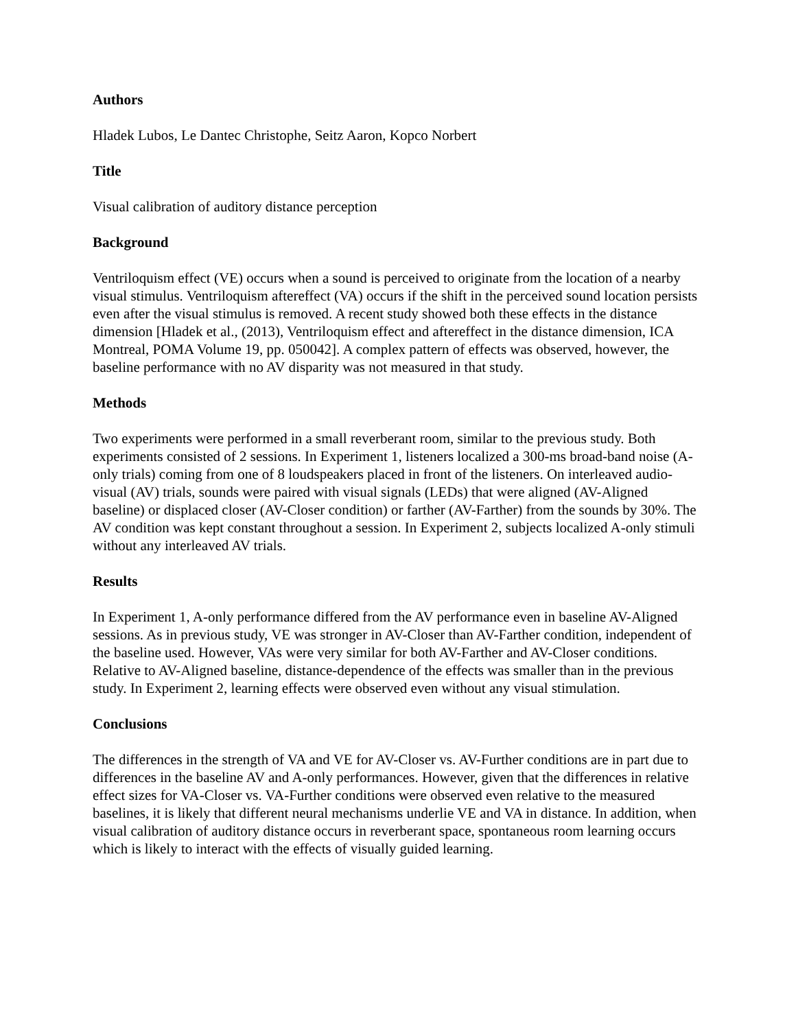Authors
Hladek Lubos, Le Dantec Christophe, Seitz Aaron, Kopco Norbert
Title
Visual calibration of auditory distance perception
Background
Ventriloquism effect (VE) occurs when a sound is perceived to originate from the location of a nearby visual stimulus. Ventriloquism aftereffect (VA) occurs if the shift in the perceived sound location persists even after the visual stimulus is removed. A recent study showed both these effects in the distance dimension [Hladek et al., (2013), Ventriloquism effect and aftereffect in the distance dimension, ICA Montreal, POMA Volume 19, pp. 050042]. A complex pattern of effects was observed, however, the baseline performance with no AV disparity was not measured in that study.
Methods
Two experiments were performed in a small reverberant room, similar to the previous study. Both experiments consisted of 2 sessions. In Experiment 1, listeners localized a 300-ms broad-band noise (A-only trials) coming from one of 8 loudspeakers placed in front of the listeners. On interleaved audio-visual (AV) trials, sounds were paired with visual signals (LEDs) that were aligned (AV-Aligned baseline) or displaced closer (AV-Closer condition) or farther (AV-Farther) from the sounds by 30%. The AV condition was kept constant throughout a session. In Experiment 2, subjects localized A-only stimuli without any interleaved AV trials.
Results
In Experiment 1, A-only performance differed from the AV performance even in baseline AV-Aligned sessions. As in previous study, VE was stronger in AV-Closer than AV-Farther condition, independent of the baseline used. However, VAs were very similar for both AV-Farther and AV-Closer conditions. Relative to AV-Aligned baseline, distance-dependence of the effects was smaller than in the previous study. In Experiment 2, learning effects were observed even without any visual stimulation.
Conclusions
The differences in the strength of VA and VE for AV-Closer vs. AV-Further conditions are in part due to differences in the baseline AV and A-only performances. However, given that the differences in relative effect sizes for VA-Closer vs. VA-Further conditions were observed even relative to the measured baselines, it is likely that different neural mechanisms underlie VE and VA in distance. In addition, when visual calibration of auditory distance occurs in reverberant space, spontaneous room learning occurs which is likely to interact with the effects of visually guided learning.